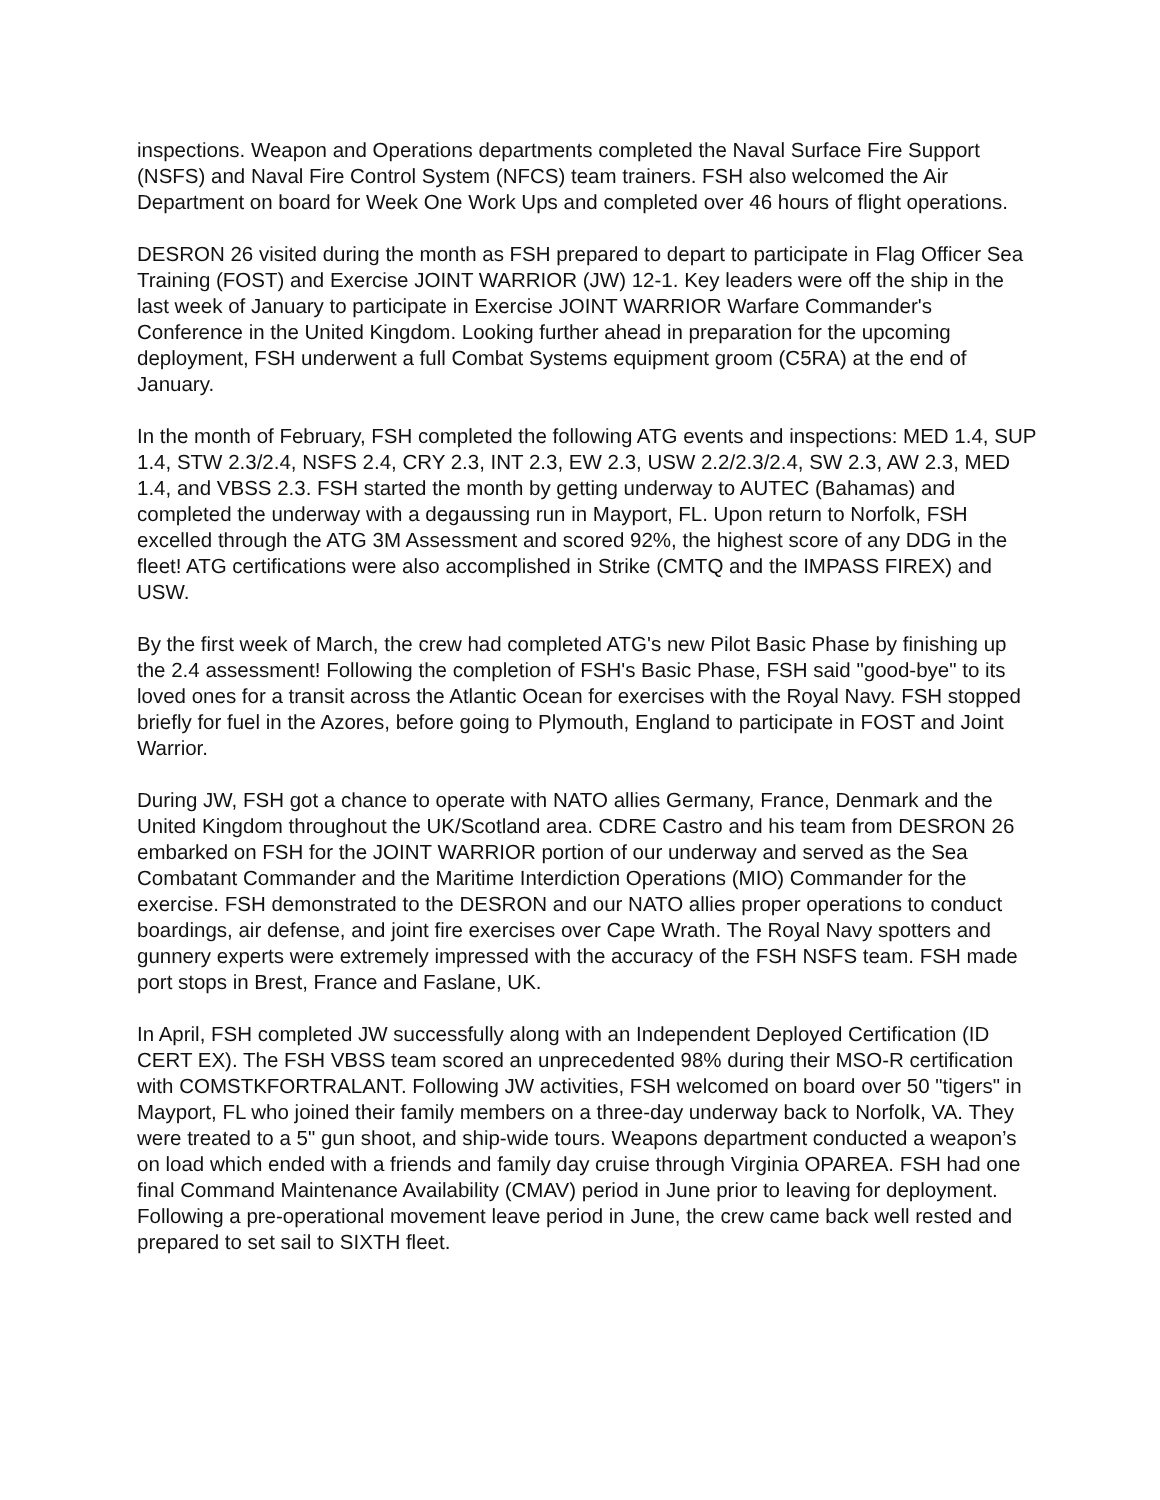inspections. Weapon and Operations departments completed the Naval Surface Fire Support (NSFS) and Naval Fire Control System (NFCS) team trainers. FSH also welcomed the Air Department on board for Week One Work Ups and completed over 46 hours of flight operations.
DESRON 26 visited during the month as FSH prepared to depart to participate in Flag Officer Sea Training (FOST) and Exercise JOINT WARRIOR (JW) 12-1. Key leaders were off the ship in the last week of January to participate in Exercise JOINT WARRIOR Warfare Commander's Conference in the United Kingdom. Looking further ahead in preparation for the upcoming deployment, FSH underwent a full Combat Systems equipment groom (C5RA) at the end of January.
In the month of February, FSH completed the following ATG events and inspections: MED 1.4, SUP 1.4, STW 2.3/2.4, NSFS 2.4, CRY 2.3, INT 2.3, EW 2.3, USW 2.2/2.3/2.4, SW 2.3, AW 2.3, MED 1.4, and VBSS 2.3. FSH started the month by getting underway to AUTEC (Bahamas) and completed the underway with a degaussing run in Mayport, FL. Upon return to Norfolk, FSH excelled through the ATG 3M Assessment and scored 92%, the highest score of any DDG in the fleet! ATG certifications were also accomplished in Strike (CMTQ and the IMPASS FIREX) and USW.
By the first week of March, the crew had completed ATG's new Pilot Basic Phase by finishing up the 2.4 assessment! Following the completion of FSH's Basic Phase, FSH said "good-bye" to its loved ones for a transit across the Atlantic Ocean for exercises with the Royal Navy. FSH stopped briefly for fuel in the Azores, before going to Plymouth, England to participate in FOST and Joint Warrior.
During JW, FSH got a chance to operate with NATO allies Germany, France, Denmark and the United Kingdom throughout the UK/Scotland area. CDRE Castro and his team from DESRON 26 embarked on FSH for the JOINT WARRIOR portion of our underway and served as the Sea Combatant Commander and the Maritime Interdiction Operations (MIO) Commander for the exercise. FSH demonstrated to the DESRON and our NATO allies proper operations to conduct boardings, air defense, and joint fire exercises over Cape Wrath. The Royal Navy spotters and gunnery experts were extremely impressed with the accuracy of the FSH NSFS team. FSH made port stops in Brest, France and Faslane, UK.
In April, FSH completed JW successfully along with an Independent Deployed Certification (ID CERT EX). The FSH VBSS team scored an unprecedented 98% during their MSO-R certification with COMSTKFORTRALANT. Following JW activities, FSH welcomed on board over 50 "tigers" in Mayport, FL who joined their family members on a three-day underway back to Norfolk, VA. They were treated to a 5" gun shoot, and ship-wide tours. Weapons department conducted a weapon’s on load which ended with a friends and family day cruise through Virginia OPAREA. FSH had one final Command Maintenance Availability (CMAV) period in June prior to leaving for deployment. Following a pre-operational movement leave period in June, the crew came back well rested and prepared to set sail to SIXTH fleet.